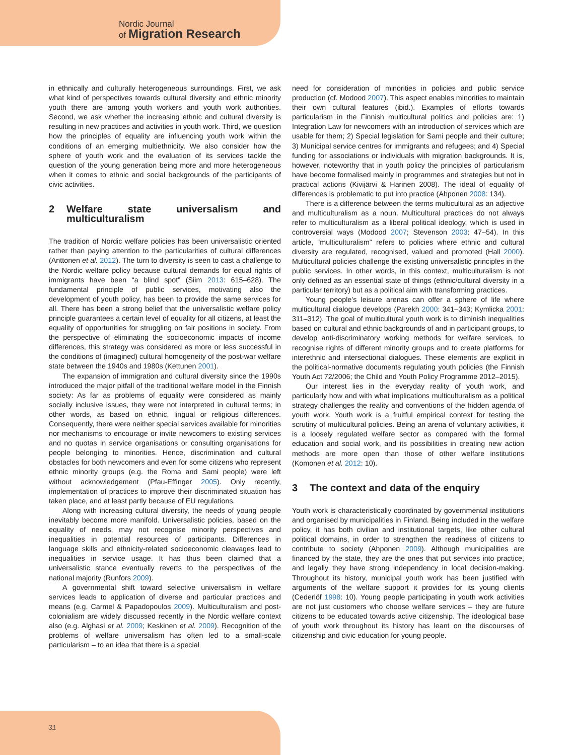Nordic Journal
of Migration Research
in ethnically and culturally heterogeneous surroundings. First, we ask what kind of perspectives towards cultural diversity and ethnic minority youth there are among youth workers and youth work authorities. Second, we ask whether the increasing ethnic and cultural diversity is resulting in new practices and activities in youth work. Third, we question how the principles of equality are influencing youth work within the conditions of an emerging multiethnicity. We also consider how the sphere of youth work and the evaluation of its services tackle the question of the young generation being more and more heterogeneous when it comes to ethnic and social backgrounds of the participants of civic activities.
2 Welfare state universalism and multiculturalism
The tradition of Nordic welfare policies has been universalistic oriented rather than paying attention to the particularities of cultural differences (Anttonen et al. 2012). The turn to diversity is seen to cast a challenge to the Nordic welfare policy because cultural demands for equal rights of immigrants have been “a blind spot” (Siim 2013: 615–628). The fundamental principle of public services, motivating also the development of youth policy, has been to provide the same services for all. There has been a strong belief that the universalistic welfare policy principle guarantees a certain level of equality for all citizens, at least the equality of opportunities for struggling on fair positions in society. From the perspective of eliminating the socioeconomic impacts of income differences, this strategy was considered as more or less successful in the conditions of (imagined) cultural homogeneity of the post-war welfare state between the 1940s and 1980s (Kettunen 2001).
The expansion of immigration and cultural diversity since the 1990s introduced the major pitfall of the traditional welfare model in the Finnish society: As far as problems of equality were considered as mainly socially inclusive issues, they were not interpreted in cultural terms; in other words, as based on ethnic, lingual or religious differences. Consequently, there were neither special services available for minorities nor mechanisms to encourage or invite newcomers to existing services and no quotas in service organisations or consulting organisations for people belonging to minorities. Hence, discrimination and cultural obstacles for both newcomers and even for some citizens who represent ethnic minority groups (e.g. the Roma and Sami people) were left without acknowledgement (Pfau-Effinger 2005). Only recently, implementation of practices to improve their discriminated situation has taken place, and at least partly because of EU regulations.
Along with increasing cultural diversity, the needs of young people inevitably become more manifold. Universalistic policies, based on the equality of needs, may not recognise minority perspectives and inequalities in potential resources of participants. Differences in language skills and ethnicity-related socioeconomic cleavages lead to inequalities in service usage. It has thus been claimed that a universalistic stance eventually reverts to the perspectives of the national majority (Runfors 2009).
A governmental shift toward selective universalism in welfare services leads to application of diverse and particular practices and means (e.g. Carmel & Papadopoulos 2009). Multiculturalism and post-colonialism are widely discussed recently in the Nordic welfare context also (e.g. Alghasi et al. 2009; Keskinen et al. 2009). Recognition of the problems of welfare universalism has often led to a small-scale particularism – to an idea that there is a special
need for consideration of minorities in policies and public service production (cf. Modood 2007). This aspect enables minorities to maintain their own cultural features (ibid.). Examples of efforts towards particularism in the Finnish multicultural politics and policies are: 1) Integration Law for newcomers with an introduction of services which are usable for them; 2) Special legislation for Sami people and their culture; 3) Municipal service centres for immigrants and refugees; and 4) Special funding for associations or individuals with migration backgrounds. It is, however, noteworthy that in youth policy the principles of particularism have become formalised mainly in programmes and strategies but not in practical actions (Kivijärvi & Harinen 2008). The ideal of equality of differences is problematic to put into practice (Ahponen 2008: 134).
There is a difference between the terms multicultural as an adjective and multiculturalism as a noun. Multicultural practices do not always refer to multiculturalism as a liberal political ideology, which is used in controversial ways (Modood 2007; Stevenson 2003: 47–54). In this article, “multiculturalism” refers to policies where ethnic and cultural diversity are regulated, recognised, valued and promoted (Hall 2000). Multicultural policies challenge the existing universalistic principles in the public services. In other words, in this context, multiculturalism is not only defined as an essential state of things (ethnic/cultural diversity in a particular territory) but as a political aim with transforming practices.
Young people’s leisure arenas can offer a sphere of life where multicultural dialogue develops (Parekh 2000: 341–343; Kymlicka 2001: 311–312). The goal of multicultural youth work is to diminish inequalities based on cultural and ethnic backgrounds of and in participant groups, to develop anti-discriminatory working methods for welfare services, to recognise rights of different minority groups and to create platforms for interethnic and intersectional dialogues. These elements are explicit in the political-normative documents regulating youth policies (the Finnish Youth Act 72/2006; the Child and Youth Policy Programme 2012–2015).
Our interest lies in the everyday reality of youth work, and particularly how and with what implications multiculturalism as a political strategy challenges the reality and conventions of the hidden agenda of youth work. Youth work is a fruitful empirical context for testing the scrutiny of multicultural policies. Being an arena of voluntary activities, it is a loosely regulated welfare sector as compared with the formal education and social work, and its possibilities in creating new action methods are more open than those of other welfare institutions (Komonen et al. 2012: 10).
3 The context and data of the enquiry
Youth work is characteristically coordinated by governmental institutions and organised by municipalities in Finland. Being included in the welfare policy, it has both civilian and institutional targets, like other cultural political domains, in order to strengthen the readiness of citizens to contribute to society (Ahponen 2009). Although municipalities are financed by the state, they are the ones that put services into practice, and legally they have strong independency in local decision-making. Throughout its history, municipal youth work has been justified with arguments of the welfare support it provides for its young clients (Cederlöf 1998: 10). Young people participating in youth work activities are not just customers who choose welfare services – they are future citizens to be educated towards active citizenship. The ideological base of youth work throughout its history has leant on the discourses of citizenship and civic education for young people.
31